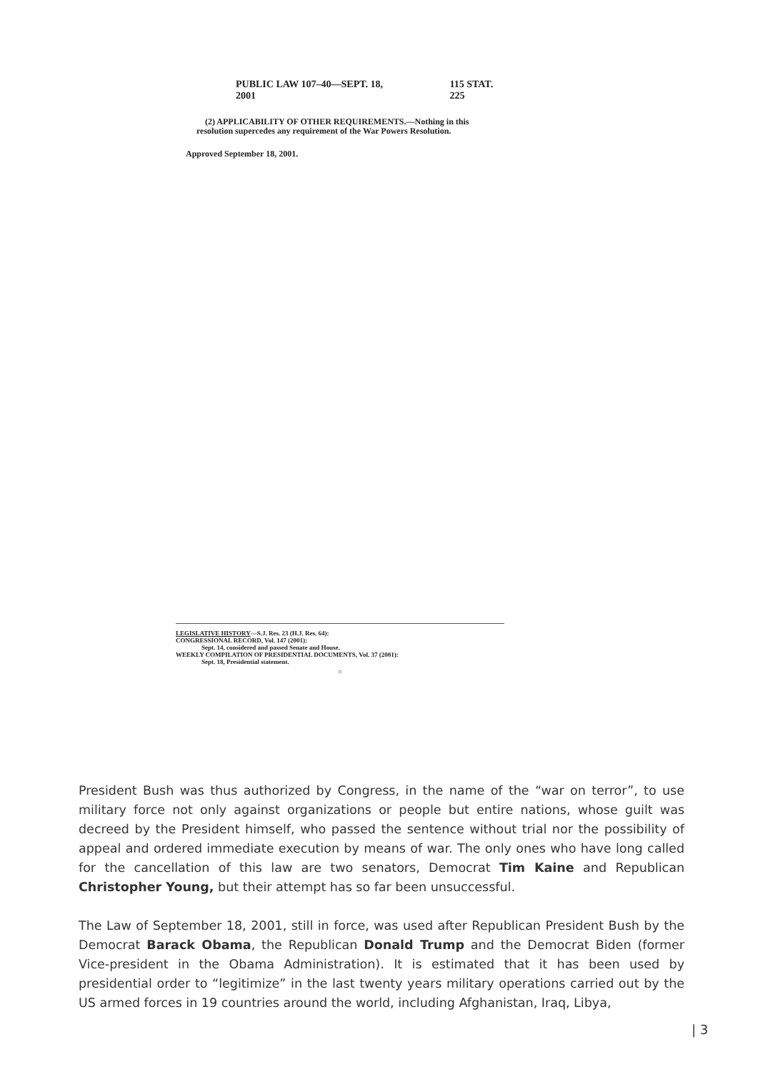PUBLIC LAW 107–40—SEPT. 18, 2001 115 STAT. 225
(2) APPLICABILITY OF OTHER REQUIREMENTS.—Nothing in this resolution supercedes any requirement of the War Powers Resolution.
Approved September 18, 2001.
LEGISLATIVE HISTORY—S.J. Res. 23 (H.J. Res. 64):
CONGRESSIONAL RECORD, Vol. 147 (2001):
Sept. 14, considered and passed Senate and House.
WEEKLY COMPILATION OF PRESIDENTIAL DOCUMENTS, Vol. 37 (2001):
Sept. 18, Presidential statement.
○
President Bush was thus authorized by Congress, in the name of the “war on terror”, to use military force not only against organizations or people but entire nations, whose guilt was decreed by the President himself, who passed the sentence without trial nor the possibility of appeal and ordered immediate execution by means of war. The only ones who have long called for the cancellation of this law are two senators, Democrat Tim Kaine and Republican Christopher Young, but their attempt has so far been unsuccessful.
The Law of September 18, 2001, still in force, was used after Republican President Bush by the Democrat Barack Obama, the Republican Donald Trump and the Democrat Biden (former Vice-president in the Obama Administration). It is estimated that it has been used by presidential order to “legitimize” in the last twenty years military operations carried out by the US armed forces in 19 countries around the world, including Afghanistan, Iraq, Libya,
| 3